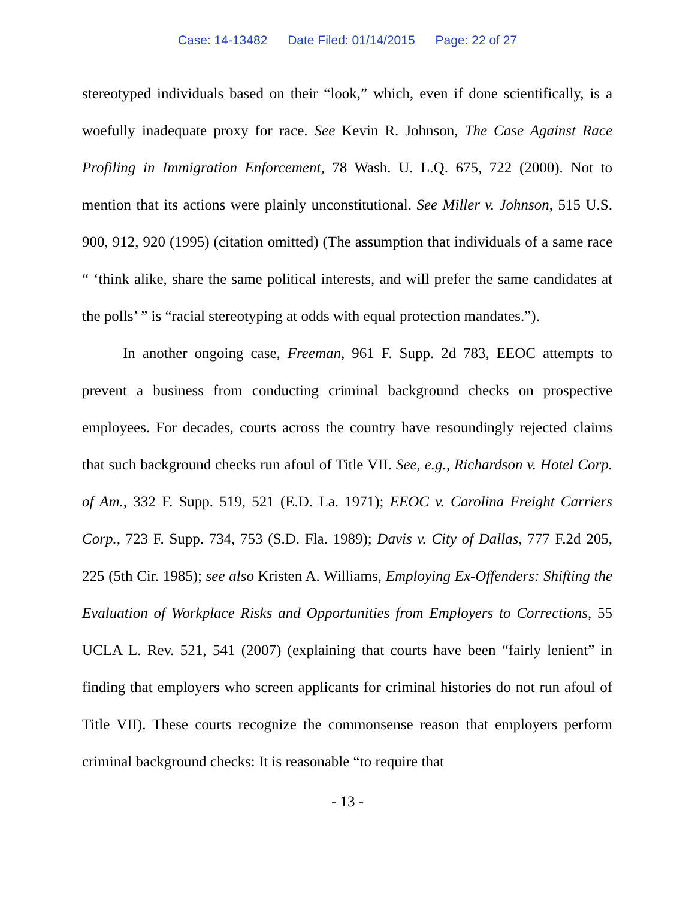Case: 14-13482 Date Filed: 01/14/2015 Page: 22 of 27
stereotyped individuals based on their “look,” which, even if done scientifically, is a woefully inadequate proxy for race. See Kevin R. Johnson, The Case Against Race Profiling in Immigration Enforcement, 78 Wash. U. L.Q. 675, 722 (2000). Not to mention that its actions were plainly unconstitutional. See Miller v. Johnson, 515 U.S. 900, 912, 920 (1995) (citation omitted) (The assumption that individuals of a same race “ ‘think alike, share the same political interests, and will prefer the same candidates at the polls’ ” is “racial stereotyping at odds with equal protection mandates.”).
In another ongoing case, Freeman, 961 F. Supp. 2d 783, EEOC attempts to prevent a business from conducting criminal background checks on prospective employees. For decades, courts across the country have resoundingly rejected claims that such background checks run afoul of Title VII. See, e.g., Richardson v. Hotel Corp. of Am., 332 F. Supp. 519, 521 (E.D. La. 1971); EEOC v. Carolina Freight Carriers Corp., 723 F. Supp. 734, 753 (S.D. Fla. 1989); Davis v. City of Dallas, 777 F.2d 205, 225 (5th Cir. 1985); see also Kristen A. Williams, Employing Ex-Offenders: Shifting the Evaluation of Workplace Risks and Opportunities from Employers to Corrections, 55 UCLA L. Rev. 521, 541 (2007) (explaining that courts have been “fairly lenient” in finding that employers who screen applicants for criminal histories do not run afoul of Title VII). These courts recognize the commonsense reason that employers perform criminal background checks: It is reasonable “to require that
- 13 -